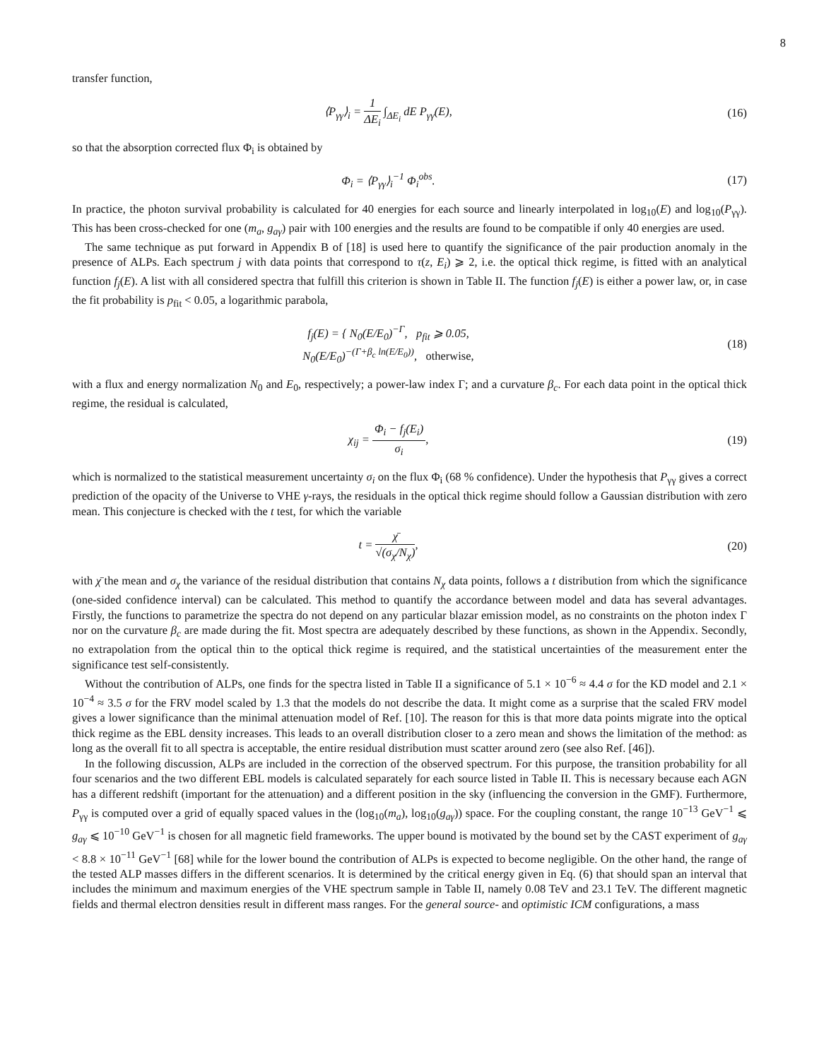8
transfer function,
⟨P<sub>γγ</sub>⟩<sub>i</sub> = 1 ΔE<sub>i</sub> ∫<sub>ΔE<sub>i</sub></sub> dE P<sub>γγ</sub>(E), (16)
so that the absorption corrected flux Φ<sub>i</sub> is obtained by
Φ<sub>i</sub> = ⟨P<sub>γγ</sub>⟩<sub>i</sub><sup>−1</sup> Φ<sub>i</sub><sup>obs</sup>. (17)
In practice, the photon survival probability is calculated for 40 energies for each source and linearly interpolated in log<sub>10</sub>(E) and log<sub>10</sub>(P<sub>γγ</sub>). This has been cross-checked for one (m<sub>a</sub>, g<sub>aγ</sub>) pair with 100 energies and the results are found to be compatible if only 40 energies are used.
The same technique as put forward in Appendix B of [18] is used here to quantify the significance of the pair production anomaly in the presence of ALPs. Each spectrum j with data points that correspond to τ(z, E<sub>i</sub>) ⩾ 2, i.e. the optical thick regime, is fitted with an analytical function f<sub>j</sub>(E). A list with all considered spectra that fulfill this criterion is shown in Table II. The function f<sub>j</sub>(E) is either a power law, or, in case the fit probability is p<sub>fit</sub> < 0.05, a logarithmic parabola,
f<sub>j</sub>(E) = { N<sub>0</sub>(E/E<sub>0</sub>)<sup>−Γ</sup>, p<sub>fit</sub> ⩾ 0.05,
N<sub>0</sub>(E/E<sub>0</sub>)<sup>−(Γ+β<sub>c</sub> ln(E/E<sub>0</sub>))</sup>, otherwise,
(18)
with a flux and energy normalization N<sub>0</sub> and E<sub>0</sub>, respectively; a power-law index Γ; and a curvature β<sub>c</sub>. For each data point in the optical thick regime, the residual is calculated,
χ<sub>ij</sub> = Φ<sub>i</sub> − f<sub>j</sub>(E<sub>i</sub>) σ<sub>i</sub>, (19)
which is normalized to the statistical measurement uncertainty σ<sub>i</sub> on the flux Φ<sub>i</sub> (68 % confidence). Under the hypothesis that P<sub>γγ</sub> gives a correct prediction of the opacity of the Universe to VHE γ-rays, the residuals in the optical thick regime should follow a Gaussian distribution with zero mean. This conjecture is checked with the t test, for which the variable
t = χ̄ √(σ<sub>χ</sub>/N<sub>χ</sub>), (20)
with χ̄ the mean and σ<sub>χ</sub> the variance of the residual distribution that contains N<sub>χ</sub> data points, follows a t distribution from which the significance (one-sided confidence interval) can be calculated. This method to quantify the accordance between model and data has several advantages. Firstly, the functions to parametrize the spectra do not depend on any particular blazar emission model, as no constraints on the photon index Γ nor on the curvature β<sub>c</sub> are made during the fit. Most spectra are adequately described by these functions, as shown in the Appendix. Secondly, no extrapolation from the optical thin to the optical thick regime is required, and the statistical uncertainties of the measurement enter the significance test self-consistently.
Without the contribution of ALPs, one finds for the spectra listed in Table II a significance of 5.1 × 10<sup>−6</sup> ≈ 4.4 σ for the KD model and 2.1 × 10<sup>−4</sup> ≈ 3.5 σ for the FRV model scaled by 1.3 that the models do not describe the data. It might come as a surprise that the scaled FRV model gives a lower significance than the minimal attenuation model of Ref. [10]. The reason for this is that more data points migrate into the optical thick regime as the EBL density increases. This leads to an overall distribution closer to a zero mean and shows the limitation of the method: as long as the overall fit to all spectra is acceptable, the entire residual distribution must scatter around zero (see also Ref. [46]).
In the following discussion, ALPs are included in the correction of the observed spectrum. For this purpose, the transition probability for all four scenarios and the two different EBL models is calculated separately for each source listed in Table II. This is necessary because each AGN has a different redshift (important for the attenuation) and a different position in the sky (influencing the conversion in the GMF). Furthermore, P<sub>γγ</sub> is computed over a grid of equally spaced values in the (log<sub>10</sub>(m<sub>a</sub>), log<sub>10</sub>(g<sub>aγ</sub>)) space. For the coupling constant, the range 10<sup>−13</sup> GeV<sup>−1</sup> ⩽ g<sub>aγ</sub> ⩽ 10<sup>−10</sup> GeV<sup>−1</sup> is chosen for all magnetic field frameworks. The upper bound is motivated by the bound set by the CAST experiment of g<sub>aγ</sub> < 8.8 × 10<sup>−11</sup> GeV<sup>−1</sup> [68] while for the lower bound the contribution of ALPs is expected to become negligible. On the other hand, the range of the tested ALP masses differs in the different scenarios. It is determined by the critical energy given in Eq. (6) that should span an interval that includes the minimum and maximum energies of the VHE spectrum sample in Table II, namely 0.08 TeV and 23.1 TeV. The different magnetic fields and thermal electron densities result in different mass ranges. For the general source- and optimistic ICM configurations, a mass